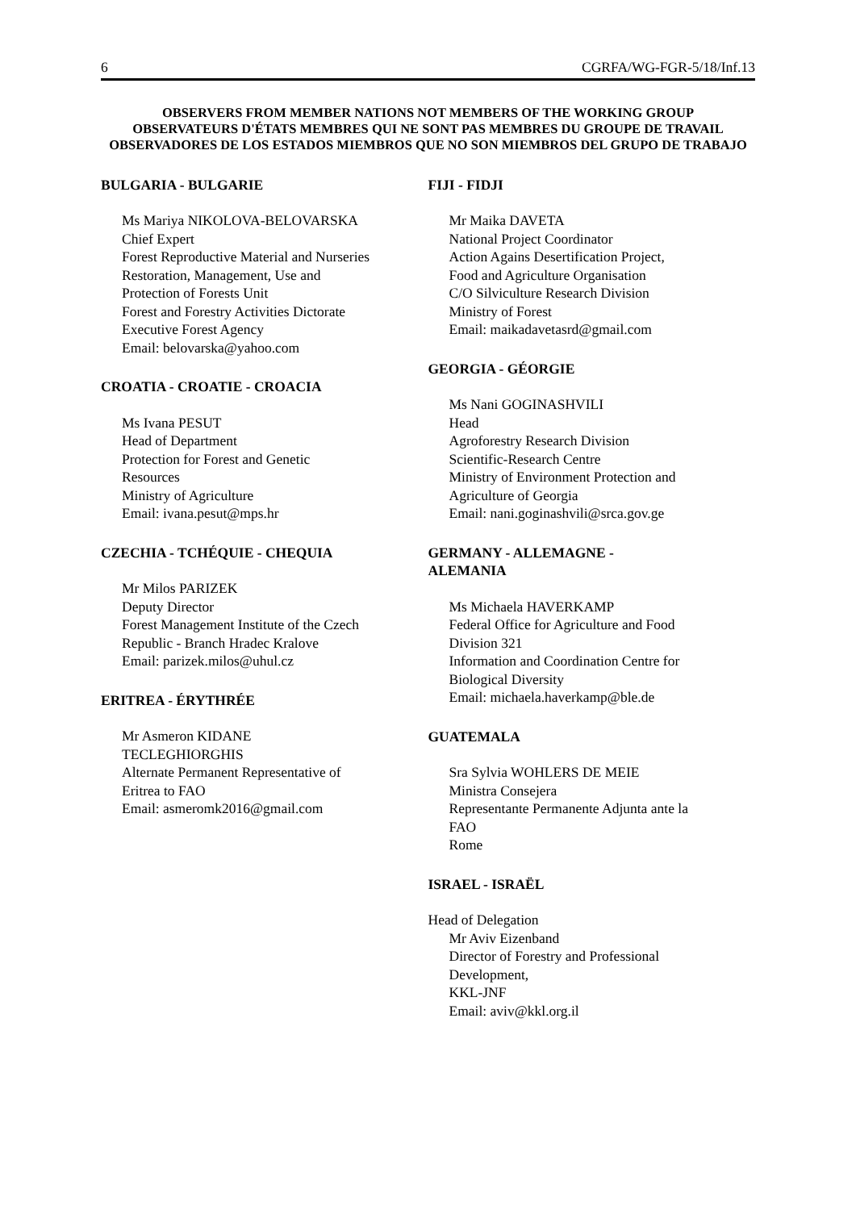6 CGRFA/WG-FGR-5/18/Inf.13
OBSERVERS FROM MEMBER NATIONS NOT MEMBERS OF THE WORKING GROUP
OBSERVATEURS D'ÉTATS MEMBRES QUI NE SONT PAS MEMBRES DU GROUPE DE TRAVAIL
OBSERVADORES DE LOS ESTADOS MIEMBROS QUE NO SON MIEMBROS DEL GRUPO DE TRABAJO
BULGARIA - BULGARIE
Ms Mariya NIKOLOVA-BELOVARSKA
Chief Expert
Forest Reproductive Material and Nurseries
Restoration, Management, Use and
Protection of Forests Unit
Forest and Forestry Activities Dictorate
Executive Forest Agency
Email: belovarska@yahoo.com
CROATIA - CROATIE - CROACIA
Ms Ivana PESUT
Head of Department
Protection for Forest and Genetic
Resources
Ministry of Agriculture
Email: ivana.pesut@mps.hr
CZECHIA - TCHÉQUIE - CHEQUIA
Mr Milos PARIZEK
Deputy Director
Forest Management Institute of the Czech
Republic - Branch Hradec Kralove
Email: parizek.milos@uhul.cz
ERITREA - ÉRYTHRÉE
Mr Asmeron KIDANE
TECLEGHIORGHIS
Alternate Permanent Representative of
Eritrea to FAO
Email: asmeromk2016@gmail.com
FIJI - FIDJI
Mr Maika DAVETA
National Project Coordinator
Action Agains Desertification Project,
Food and Agriculture Organisation
C/O Silviculture Research Division
Ministry of Forest
Email: maikadavetasrd@gmail.com
GEORGIA - GÉORGIE
Ms Nani GOGINASHVILI
Head
Agroforestry Research Division
Scientific-Research Centre
Ministry of Environment Protection and
Agriculture of Georgia
Email: nani.goginashvili@srca.gov.ge
GERMANY - ALLEMAGNE -
ALEMANIA
Ms Michaela HAVERKAMP
Federal Office for Agriculture and Food
Division 321
Information and Coordination Centre for
Biological Diversity
Email: michaela.haverkamp@ble.de
GUATEMALA
Sra Sylvia WOHLERS DE MEIE
Ministra Consejera
Representante Permanente Adjunta ante la
FAO
Rome
ISRAEL - ISRAËL
Head of Delegation
Mr Aviv Eizenband
Director of Forestry and Professional
Development,
KKL-JNF
Email: aviv@kkl.org.il